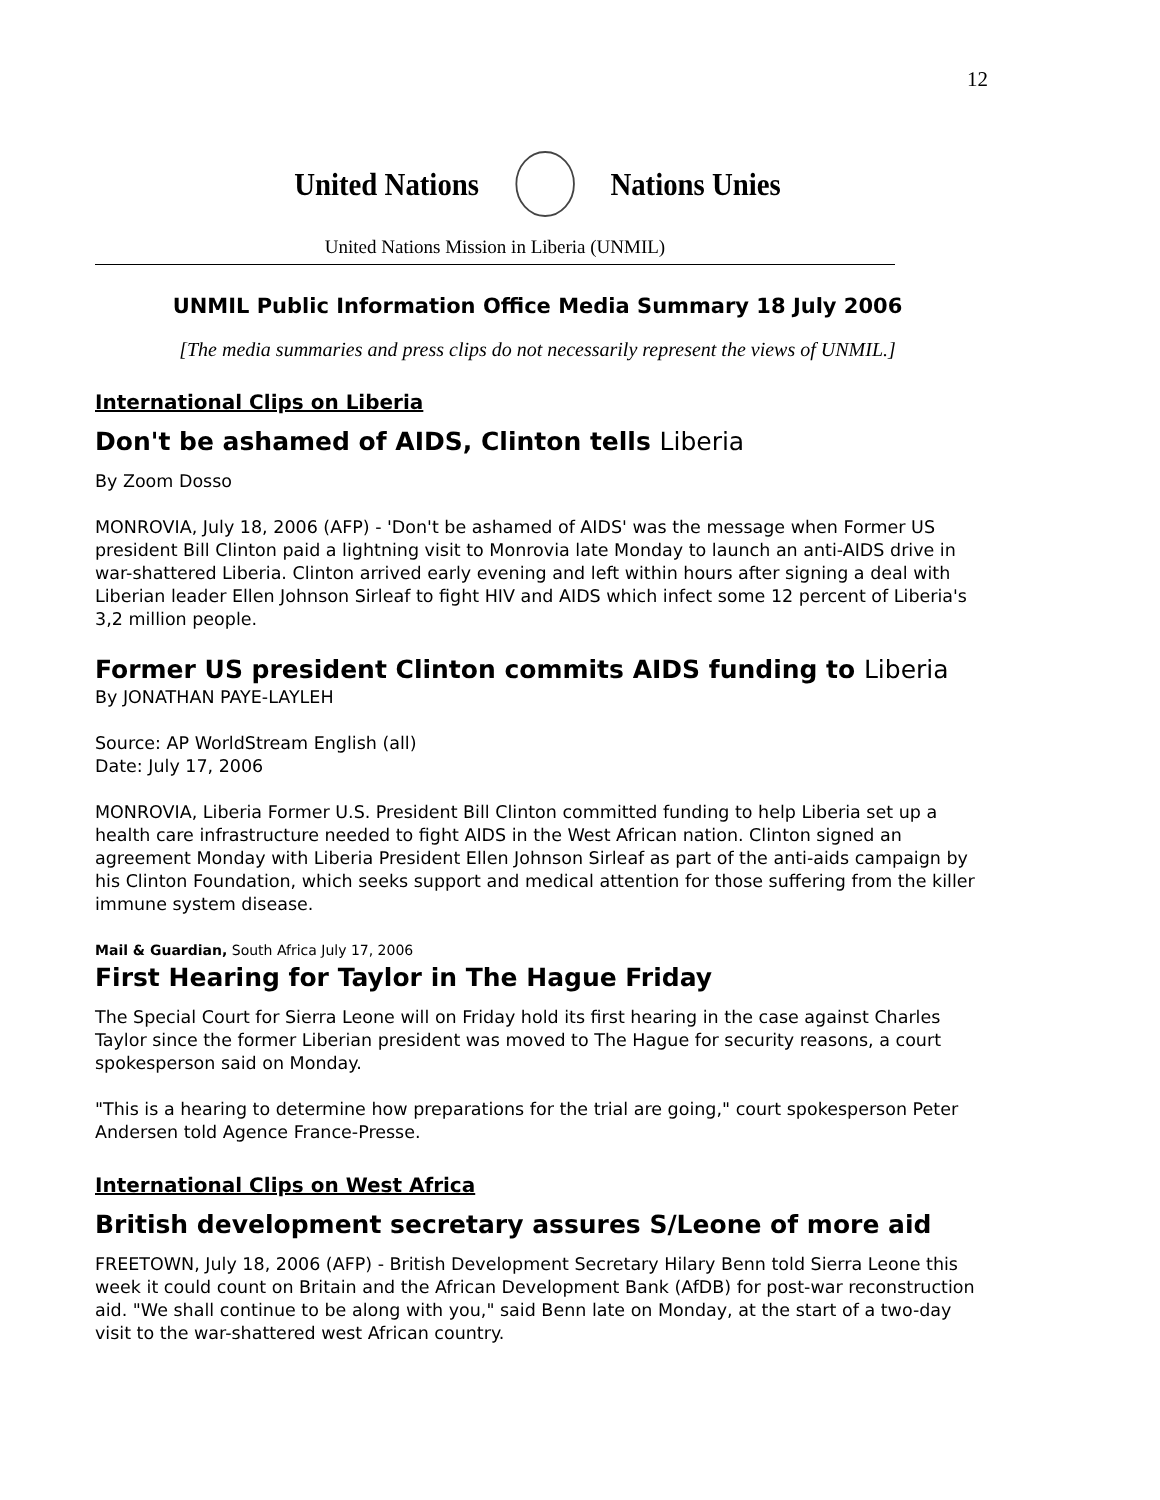12
United Nations Nations Unies
United Nations Mission in Liberia (UNMIL)
UNMIL Public Information Office Media Summary 18 July 2006
[The media summaries and press clips do not necessarily represent the views of UNMIL.]
International Clips on Liberia
Don't be ashamed of AIDS, Clinton tells Liberia
By Zoom Dosso
MONROVIA, July 18, 2006 (AFP) - 'Don't be ashamed of AIDS' was the message when Former US president Bill Clinton paid a lightning visit to Monrovia late Monday to launch an anti-AIDS drive in war-shattered Liberia. Clinton arrived early evening and left within hours after signing a deal with Liberian leader Ellen Johnson Sirleaf to fight HIV and AIDS which infect some 12 percent of Liberia's 3,2 million people.
Former US president Clinton commits AIDS funding to Liberia
By JONATHAN PAYE-LAYLEH
Source: AP WorldStream English (all)
Date: July 17, 2006
MONROVIA, Liberia Former U.S. President Bill Clinton committed funding to help Liberia set up a health care infrastructure needed to fight AIDS in the West African nation. Clinton signed an agreement Monday with Liberia President Ellen Johnson Sirleaf as part of the anti-aids campaign by his Clinton Foundation, which seeks support and medical attention for those suffering from the killer immune system disease.
Mail & Guardian, South Africa July 17, 2006
First Hearing for Taylor in The Hague Friday
The Special Court for Sierra Leone will on Friday hold its first hearing in the case against Charles Taylor since the former Liberian president was moved to The Hague for security reasons, a court spokesperson said on Monday.
"This is a hearing to determine how preparations for the trial are going," court spokesperson Peter Andersen told Agence France-Presse.
International Clips on West Africa
British development secretary assures S/Leone of more aid
FREETOWN, July 18, 2006 (AFP) - British Development Secretary Hilary Benn told Sierra Leone this week it could count on Britain and the African Development Bank (AfDB) for post-war reconstruction aid. "We shall continue to be along with you," said Benn late on Monday, at the start of a two-day visit to the war-shattered west African country.